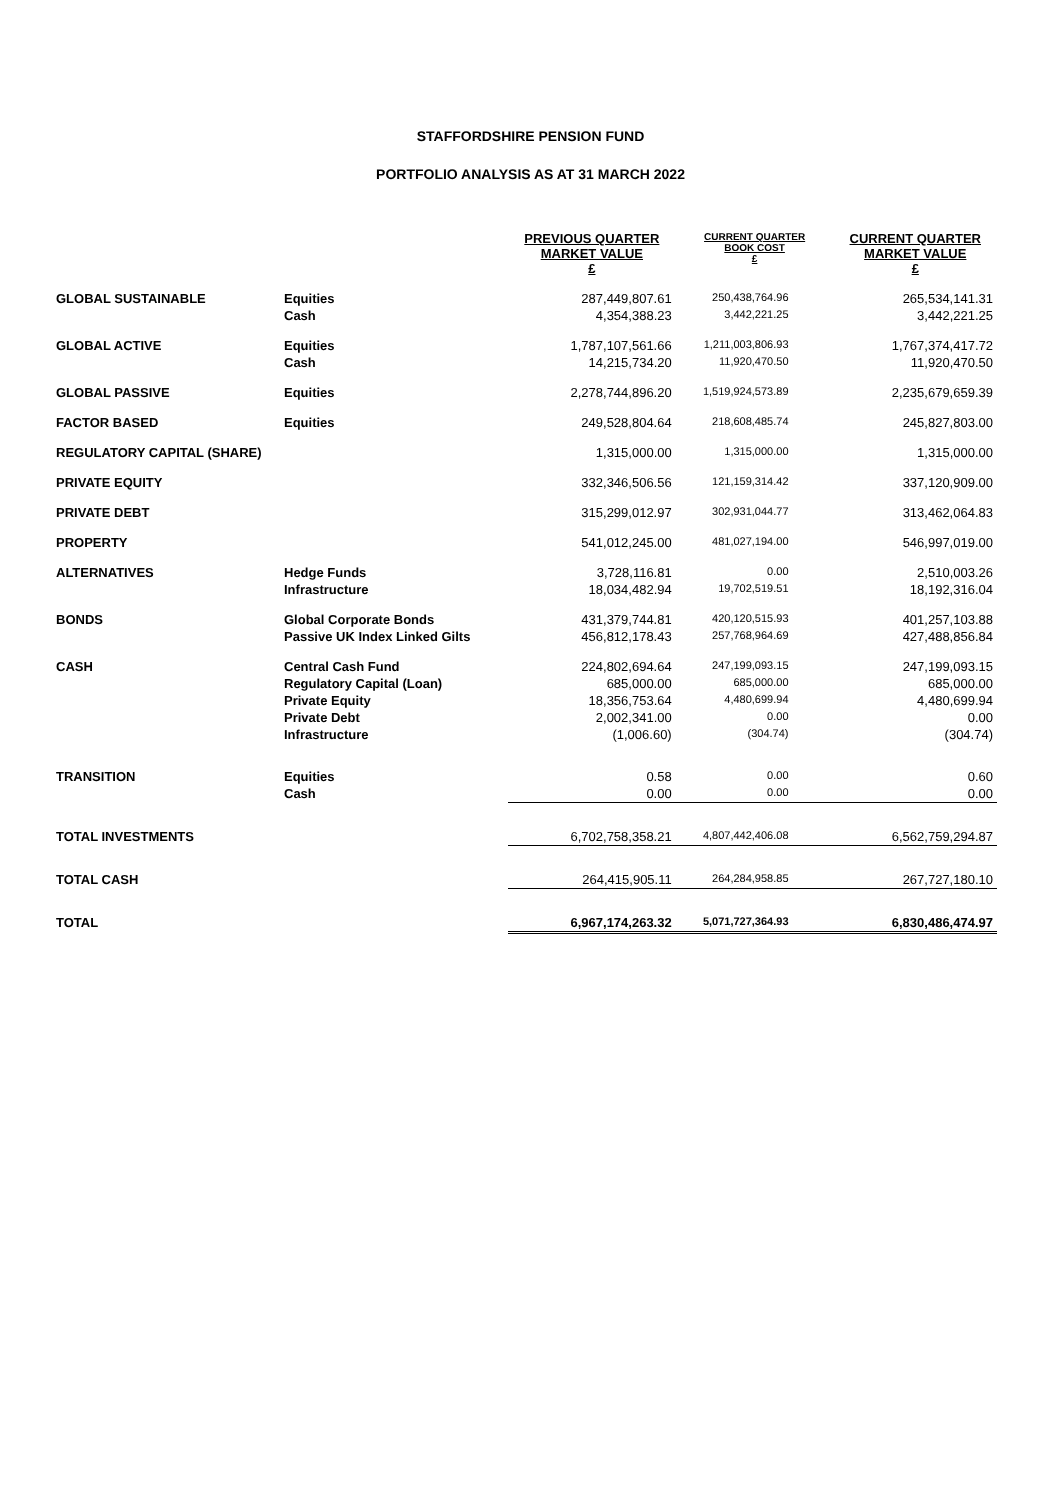STAFFORDSHIRE PENSION FUND
PORTFOLIO ANALYSIS AS AT 31 MARCH 2022
| | | PREVIOUS QUARTER MARKET VALUE £ | CURRENT QUARTER BOOK COST £ | CURRENT QUARTER MARKET VALUE £ |
| --- | --- | --- | --- | --- |
| GLOBAL SUSTAINABLE | Equities | 287,449,807.61 | 250,438,764.96 | 265,534,141.31 |
| | Cash | 4,354,388.23 | 3,442,221.25 | 3,442,221.25 |
| GLOBAL ACTIVE | Equities | 1,787,107,561.66 | 1,211,003,806.93 | 1,767,374,417.72 |
| | Cash | 14,215,734.20 | 11,920,470.50 | 11,920,470.50 |
| GLOBAL PASSIVE | Equities | 2,278,744,896.20 | 1,519,924,573.89 | 2,235,679,659.39 |
| FACTOR BASED | Equities | 249,528,804.64 | 218,608,485.74 | 245,827,803.00 |
| REGULATORY CAPITAL (SHARE) | | 1,315,000.00 | 1,315,000.00 | 1,315,000.00 |
| PRIVATE EQUITY | | 332,346,506.56 | 121,159,314.42 | 337,120,909.00 |
| PRIVATE DEBT | | 315,299,012.97 | 302,931,044.77 | 313,462,064.83 |
| PROPERTY | | 541,012,245.00 | 481,027,194.00 | 546,997,019.00 |
| ALTERNATIVES | Hedge Funds | 3,728,116.81 | 0.00 | 2,510,003.26 |
| | Infrastructure | 18,034,482.94 | 19,702,519.51 | 18,192,316.04 |
| BONDS | Global Corporate Bonds | 431,379,744.81 | 420,120,515.93 | 401,257,103.88 |
| | Passive UK Index Linked Gilts | 456,812,178.43 | 257,768,964.69 | 427,488,856.84 |
| CASH | Central Cash Fund | 224,802,694.64 | 247,199,093.15 | 247,199,093.15 |
| | Regulatory Capital (Loan) | 685,000.00 | 685,000.00 | 685,000.00 |
| | Private Equity | 18,356,753.64 | 4,480,699.94 | 4,480,699.94 |
| | Private Debt | 2,002,341.00 | 0.00 | 0.00 |
| | Infrastructure | (1,006.60) | (304.74) | (304.74) |
| TRANSITION | Equities | 0.58 | 0.00 | 0.60 |
| | Cash | 0.00 | 0.00 | 0.00 |
| TOTAL INVESTMENTS | | 6,702,758,358.21 | 4,807,442,406.08 | 6,562,759,294.87 |
| TOTAL CASH | | 264,415,905.11 | 264,284,958.85 | 267,727,180.10 |
| TOTAL | | 6,967,174,263.32 | 5,071,727,364.93 | 6,830,486,474.97 |